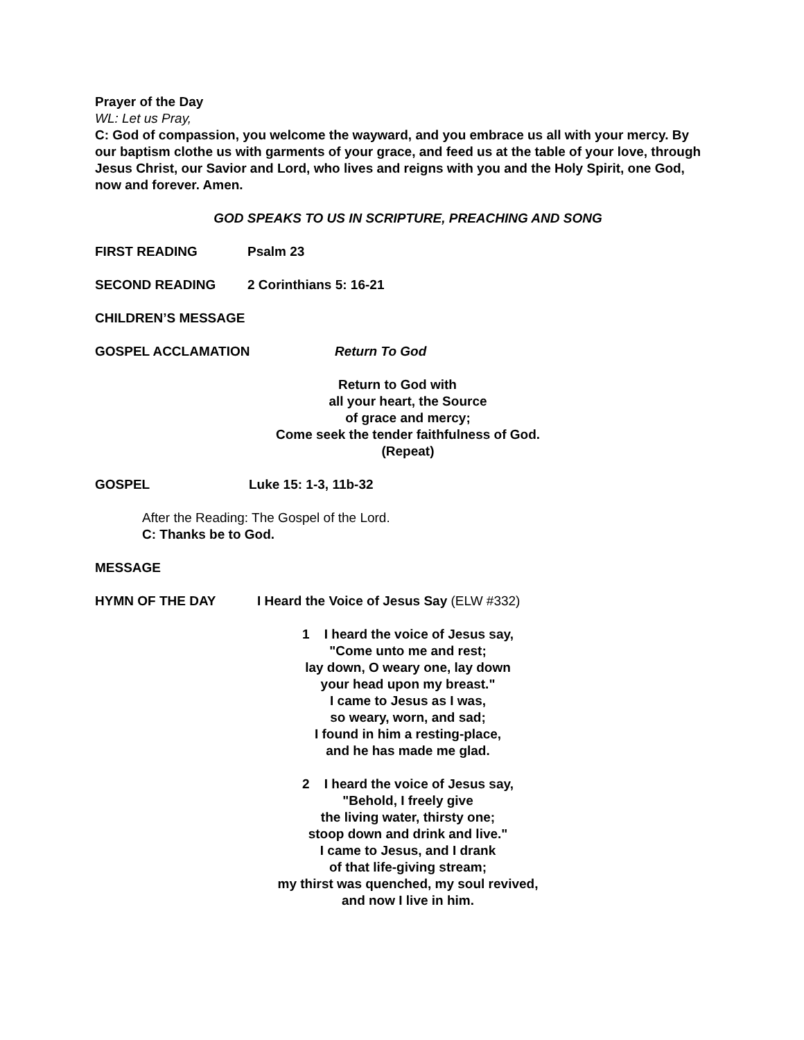Prayer of the Day
WL: Let us Pray,
C: God of compassion, you welcome the wayward, and you embrace us all with your mercy. By our baptism clothe us with garments of your grace, and feed us at the table of your love, through Jesus Christ, our Savior and Lord, who lives and reigns with you and the Holy Spirit, one God, now and forever. Amen.
GOD SPEAKS TO US IN SCRIPTURE, PREACHING AND SONG
FIRST READING Psalm 23
SECOND READING 2 Corinthians 5: 16-21
CHILDREN’S MESSAGE
GOSPEL ACCLAMATION Return To God
Return to God with
all your heart, the Source
of grace and mercy;
Come seek the tender faithfulness of God.
(Repeat)
GOSPEL Luke 15: 1-3, 11b-32
After the Reading: The Gospel of the Lord.
C: Thanks be to God.
MESSAGE
HYMN OF THE DAY I Heard the Voice of Jesus Say (ELW #332)
1 I heard the voice of Jesus say,
"Come unto me and rest;
lay down, O weary one, lay down
your head upon my breast."
I came to Jesus as I was,
so weary, worn, and sad;
I found in him a resting-place,
and he has made me glad.
2 I heard the voice of Jesus say,
"Behold, I freely give
the living water, thirsty one;
stoop down and drink and live."
I came to Jesus, and I drank
of that life-giving stream;
my thirst was quenched, my soul revived,
and now I live in him.